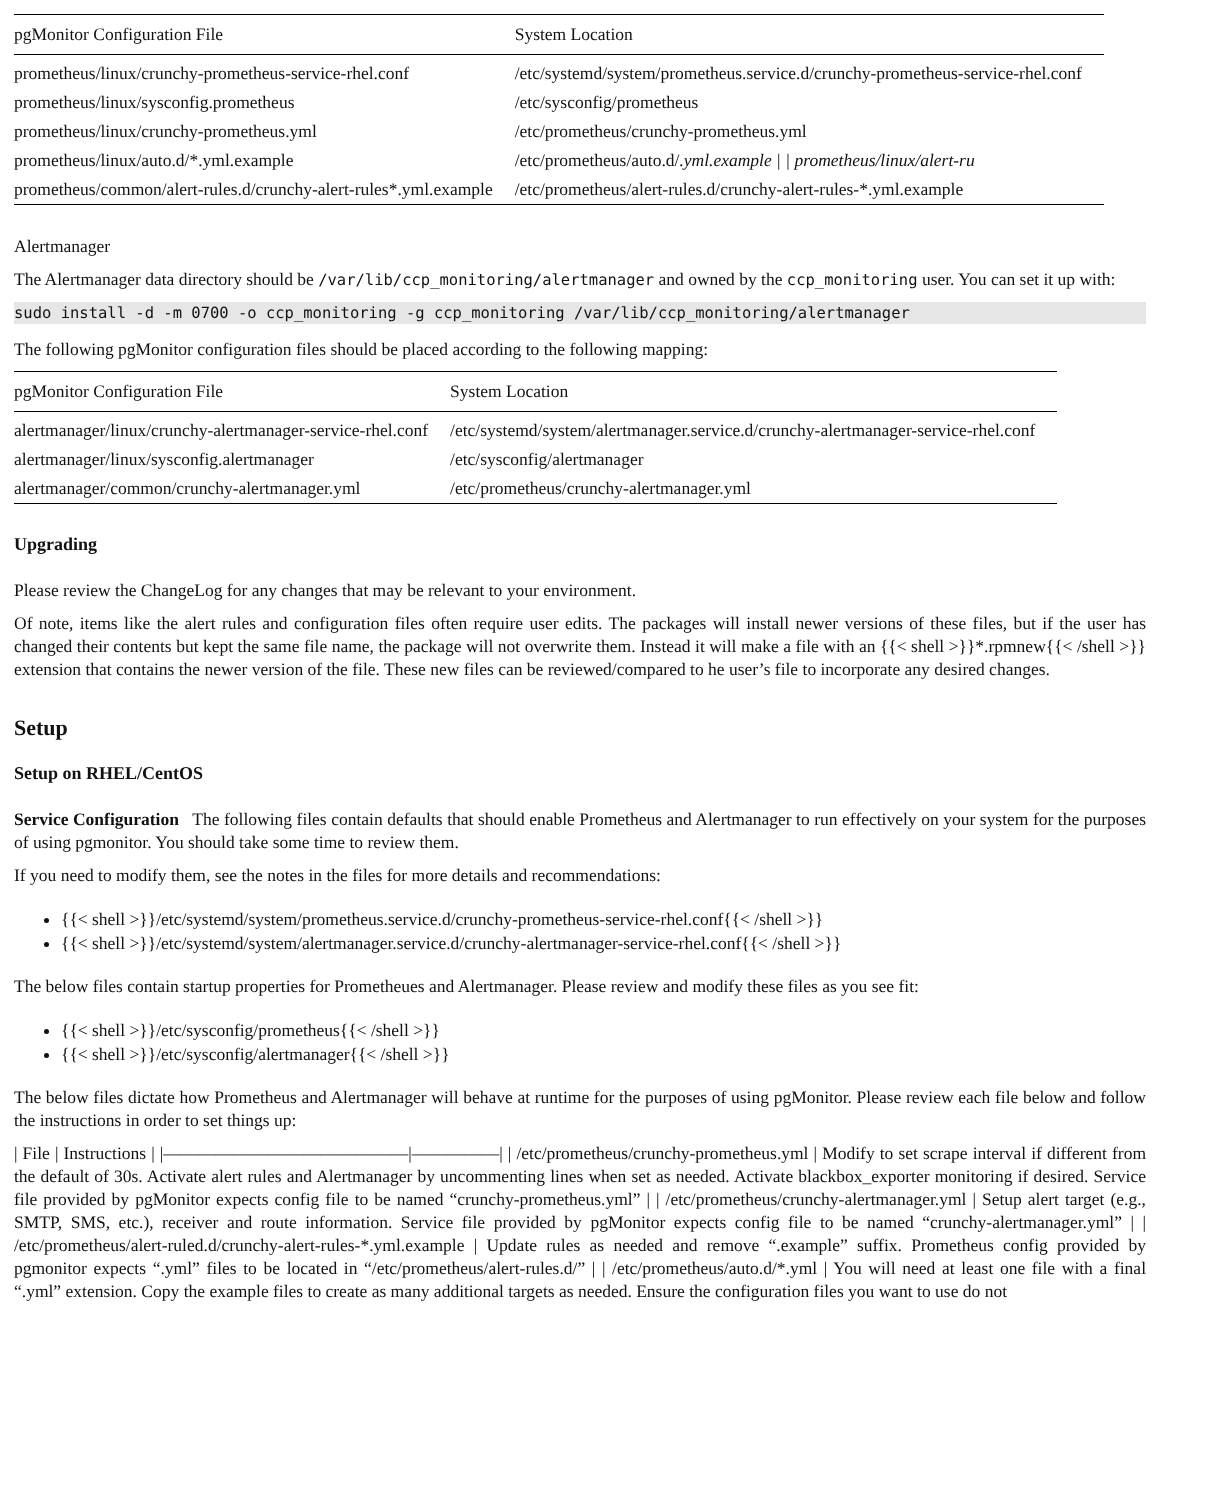| pgMonitor Configuration File | System Location |
| --- | --- |
| prometheus/linux/crunchy-prometheus-service-rhel.conf | /etc/systemd/system/prometheus.service.d/crunchy-prometheus-service-rhel.conf |
| prometheus/linux/sysconfig.prometheus | /etc/sysconfig/prometheus |
| prometheus/linux/crunchy-prometheus.yml | /etc/prometheus/crunchy-prometheus.yml |
| prometheus/linux/auto.d/*.yml.example | /etc/prometheus/auto.d/ .yml.example / / prometheus/linux/alert-ru |
| prometheus/common/alert-rules.d/crunchy-alert-rules*.yml.example | /etc/prometheus/alert-rules.d/crunchy-alert-rules-*.yml.example |
Alertmanager
The Alertmanager data directory should be /var/lib/ccp_monitoring/alertmanager and owned by the ccp_monitoring user. You can set it up with:
sudo install -d -m 0700 -o ccp_monitoring -g ccp_monitoring /var/lib/ccp_monitoring/alertmanager
The following pgMonitor configuration files should be placed according to the following mapping:
| pgMonitor Configuration File | System Location |
| --- | --- |
| alertmanager/linux/crunchy-alertmanager-service-rhel.conf | /etc/systemd/system/alertmanager.service.d/crunchy-alertmanager-service-rhel.conf |
| alertmanager/linux/sysconfig.alertmanager | /etc/sysconfig/alertmanager |
| alertmanager/common/crunchy-alertmanager.yml | /etc/prometheus/crunchy-alertmanager.yml |
Upgrading
Please review the ChangeLog for any changes that may be relevant to your environment.
Of note, items like the alert rules and configuration files often require user edits. The packages will install newer versions of these files, but if the user has changed their contents but kept the same file name, the package will not overwrite them. Instead it will make a file with an {{< shell >}}*.rpmnew{{< /shell >}} extension that contains the newer version of the file. These new files can be reviewed/compared to he user’s file to incorporate any desired changes.
Setup
Setup on RHEL/CentOS
Service Configuration The following files contain defaults that should enable Prometheus and Alertmanager to run effectively on your system for the purposes of using pgmonitor. You should take some time to review them.
If you need to modify them, see the notes in the files for more details and recommendations:
{{< shell >}}/etc/systemd/system/prometheus.service.d/crunchy-prometheus-service-rhel.conf{{< /shell >}}
{{< shell >}}/etc/systemd/system/alertmanager.service.d/crunchy-alertmanager-service-rhel.conf{{< /shell >}}
The below files contain startup properties for Prometheues and Alertmanager. Please review and modify these files as you see fit:
{{< shell >}}/etc/sysconfig/prometheus{{< /shell >}}
{{< shell >}}/etc/sysconfig/alertmanager{{< /shell >}}
The below files dictate how Prometheus and Alertmanager will behave at runtime for the purposes of using pgMonitor. Please review each file below and follow the instructions in order to set things up:
| File | Instructions | |——————————————|—————| | /etc/prometheus/crunchy-prometheus.yml | Modify to set scrape interval if different from the default of 30s. Activate alert rules and Alertmanager by uncommenting lines when set as needed. Activate blackbox_exporter monitoring if desired. Service file provided by pgMonitor expects config file to be named “crunchy-prometheus.yml” | | /etc/prometheus/crunchy-alertmanager.yml | Setup alert target (e.g., SMTP, SMS, etc.), receiver and route information. Service file provided by pgMonitor expects config file to be named “crunchy-alertmanager.yml” | | /etc/prometheus/alert-ruled.d/crunchy-alert-rules-*.yml.example | Update rules as needed and remove “.example” suffix. Prometheus config provided by pgmonitor expects “.yml” files to be located in “/etc/prometheus/alert-rules.d/” | | /etc/prometheus/auto.d/*.yml | You will need at least one file with a final “.yml” extension. Copy the example files to create as many additional targets as needed. Ensure the configuration files you want to use do not